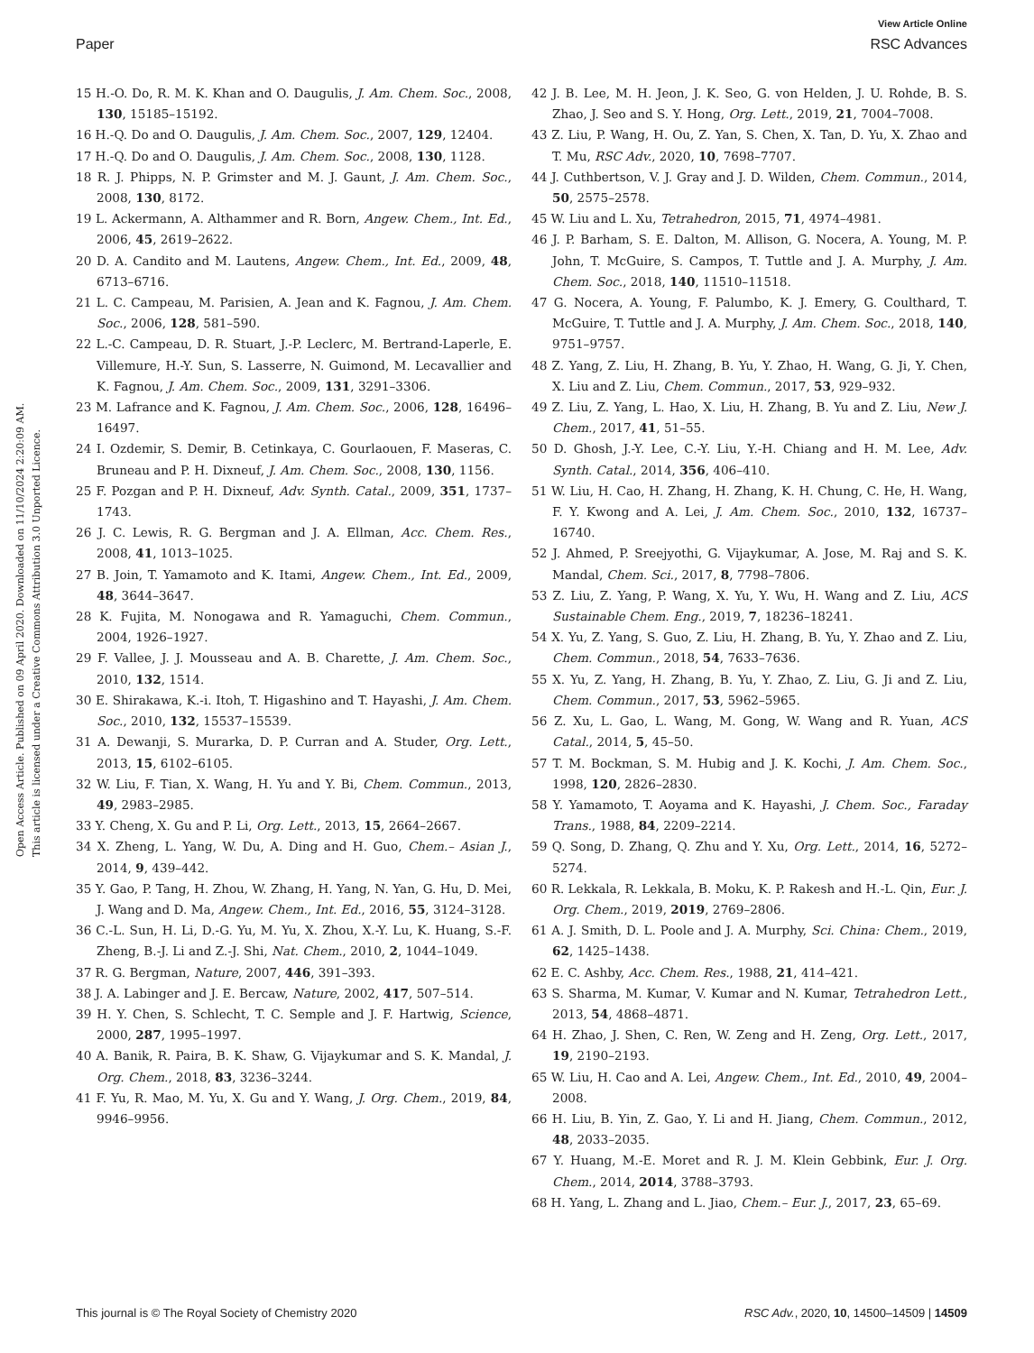View Article Online
Paper RSC Advances
Open Access Article. Published on 09 April 2020. Downloaded on 11/10/2024 2:20:09 AM.
This article is licensed under a Creative Commons Attribution 3.0 Unported Licence.
15 H.-O. Do, R. M. K. Khan and O. Daugulis, J. Am. Chem. Soc., 2008, 130, 15185–15192.
16 H.-Q. Do and O. Daugulis, J. Am. Chem. Soc., 2007, 129, 12404.
17 H.-Q. Do and O. Daugulis, J. Am. Chem. Soc., 2008, 130, 1128.
18 R. J. Phipps, N. P. Grimster and M. J. Gaunt, J. Am. Chem. Soc., 2008, 130, 8172.
19 L. Ackermann, A. Althammer and R. Born, Angew. Chem., Int. Ed., 2006, 45, 2619–2622.
20 D. A. Candito and M. Lautens, Angew. Chem., Int. Ed., 2009, 48, 6713–6716.
21 L. C. Campeau, M. Parisien, A. Jean and K. Fagnou, J. Am. Chem. Soc., 2006, 128, 581–590.
22 L.-C. Campeau, D. R. Stuart, J.-P. Leclerc, M. Bertrand-Laperle, E. Villemure, H.-Y. Sun, S. Lasserre, N. Guimond, M. Lecavallier and K. Fagnou, J. Am. Chem. Soc., 2009, 131, 3291–3306.
23 M. Lafrance and K. Fagnou, J. Am. Chem. Soc., 2006, 128, 16496–16497.
24 I. Ozdemir, S. Demir, B. Cetinkaya, C. Gourlaouen, F. Maseras, C. Bruneau and P. H. Dixneuf, J. Am. Chem. Soc., 2008, 130, 1156.
25 F. Pozgan and P. H. Dixneuf, Adv. Synth. Catal., 2009, 351, 1737–1743.
26 J. C. Lewis, R. G. Bergman and J. A. Ellman, Acc. Chem. Res., 2008, 41, 1013–1025.
27 B. Join, T. Yamamoto and K. Itami, Angew. Chem., Int. Ed., 2009, 48, 3644–3647.
28 K. Fujita, M. Nonogawa and R. Yamaguchi, Chem. Commun., 2004, 1926–1927.
29 F. Vallee, J. J. Mousseau and A. B. Charette, J. Am. Chem. Soc., 2010, 132, 1514.
30 E. Shirakawa, K.-i. Itoh, T. Higashino and T. Hayashi, J. Am. Chem. Soc., 2010, 132, 15537–15539.
31 A. Dewanji, S. Murarka, D. P. Curran and A. Studer, Org. Lett., 2013, 15, 6102–6105.
32 W. Liu, F. Tian, X. Wang, H. Yu and Y. Bi, Chem. Commun., 2013, 49, 2983–2985.
33 Y. Cheng, X. Gu and P. Li, Org. Lett., 2013, 15, 2664–2667.
34 X. Zheng, L. Yang, W. Du, A. Ding and H. Guo, Chem.– Asian J., 2014, 9, 439–442.
35 Y. Gao, P. Tang, H. Zhou, W. Zhang, H. Yang, N. Yan, G. Hu, D. Mei, J. Wang and D. Ma, Angew. Chem., Int. Ed., 2016, 55, 3124–3128.
36 C.-L. Sun, H. Li, D.-G. Yu, M. Yu, X. Zhou, X.-Y. Lu, K. Huang, S.-F. Zheng, B.-J. Li and Z.-J. Shi, Nat. Chem., 2010, 2, 1044–1049.
37 R. G. Bergman, Nature, 2007, 446, 391–393.
38 J. A. Labinger and J. E. Bercaw, Nature, 2002, 417, 507–514.
39 H. Y. Chen, S. Schlecht, T. C. Semple and J. F. Hartwig, Science, 2000, 287, 1995–1997.
40 A. Banik, R. Paira, B. K. Shaw, G. Vijaykumar and S. K. Mandal, J. Org. Chem., 2018, 83, 3236–3244.
41 F. Yu, R. Mao, M. Yu, X. Gu and Y. Wang, J. Org. Chem., 2019, 84, 9946–9956.
42 J. B. Lee, M. H. Jeon, J. K. Seo, G. von Helden, J. U. Rohde, B. S. Zhao, J. Seo and S. Y. Hong, Org. Lett., 2019, 21, 7004–7008.
43 Z. Liu, P. Wang, H. Ou, Z. Yan, S. Chen, X. Tan, D. Yu, X. Zhao and T. Mu, RSC Adv., 2020, 10, 7698–7707.
44 J. Cuthbertson, V. J. Gray and J. D. Wilden, Chem. Commun., 2014, 50, 2575–2578.
45 W. Liu and L. Xu, Tetrahedron, 2015, 71, 4974–4981.
46 J. P. Barham, S. E. Dalton, M. Allison, G. Nocera, A. Young, M. P. John, T. McGuire, S. Campos, T. Tuttle and J. A. Murphy, J. Am. Chem. Soc., 2018, 140, 11510–11518.
47 G. Nocera, A. Young, F. Palumbo, K. J. Emery, G. Coulthard, T. McGuire, T. Tuttle and J. A. Murphy, J. Am. Chem. Soc., 2018, 140, 9751–9757.
48 Z. Yang, Z. Liu, H. Zhang, B. Yu, Y. Zhao, H. Wang, G. Ji, Y. Chen, X. Liu and Z. Liu, Chem. Commun., 2017, 53, 929–932.
49 Z. Liu, Z. Yang, L. Hao, X. Liu, H. Zhang, B. Yu and Z. Liu, New J. Chem., 2017, 41, 51–55.
50 D. Ghosh, J.-Y. Lee, C.-Y. Liu, Y.-H. Chiang and H. M. Lee, Adv. Synth. Catal., 2014, 356, 406–410.
51 W. Liu, H. Cao, H. Zhang, H. Zhang, K. H. Chung, C. He, H. Wang, F. Y. Kwong and A. Lei, J. Am. Chem. Soc., 2010, 132, 16737–16740.
52 J. Ahmed, P. Sreejyothi, G. Vijaykumar, A. Jose, M. Raj and S. K. Mandal, Chem. Sci., 2017, 8, 7798–7806.
53 Z. Liu, Z. Yang, P. Wang, X. Yu, Y. Wu, H. Wang and Z. Liu, ACS Sustainable Chem. Eng., 2019, 7, 18236–18241.
54 X. Yu, Z. Yang, S. Guo, Z. Liu, H. Zhang, B. Yu, Y. Zhao and Z. Liu, Chem. Commun., 2018, 54, 7633–7636.
55 X. Yu, Z. Yang, H. Zhang, B. Yu, Y. Zhao, Z. Liu, G. Ji and Z. Liu, Chem. Commun., 2017, 53, 5962–5965.
56 Z. Xu, L. Gao, L. Wang, M. Gong, W. Wang and R. Yuan, ACS Catal., 2014, 5, 45–50.
57 T. M. Bockman, S. M. Hubig and J. K. Kochi, J. Am. Chem. Soc., 1998, 120, 2826–2830.
58 Y. Yamamoto, T. Aoyama and K. Hayashi, J. Chem. Soc., Faraday Trans., 1988, 84, 2209–2214.
59 Q. Song, D. Zhang, Q. Zhu and Y. Xu, Org. Lett., 2014, 16, 5272–5274.
60 R. Lekkala, R. Lekkala, B. Moku, K. P. Rakesh and H.-L. Qin, Eur. J. Org. Chem., 2019, 2019, 2769–2806.
61 A. J. Smith, D. L. Poole and J. A. Murphy, Sci. China: Chem., 2019, 62, 1425–1438.
62 E. C. Ashby, Acc. Chem. Res., 1988, 21, 414–421.
63 S. Sharma, M. Kumar, V. Kumar and N. Kumar, Tetrahedron Lett., 2013, 54, 4868–4871.
64 H. Zhao, J. Shen, C. Ren, W. Zeng and H. Zeng, Org. Lett., 2017, 19, 2190–2193.
65 W. Liu, H. Cao and A. Lei, Angew. Chem., Int. Ed., 2010, 49, 2004–2008.
66 H. Liu, B. Yin, Z. Gao, Y. Li and H. Jiang, Chem. Commun., 2012, 48, 2033–2035.
67 Y. Huang, M.-E. Moret and R. J. M. Klein Gebbink, Eur. J. Org. Chem., 2014, 2014, 3788–3793.
68 H. Yang, L. Zhang and L. Jiao, Chem.– Eur. J., 2017, 23, 65–69.
This journal is © The Royal Society of Chemistry 2020 RSC Adv., 2020, 10, 14500–14509 | 14509